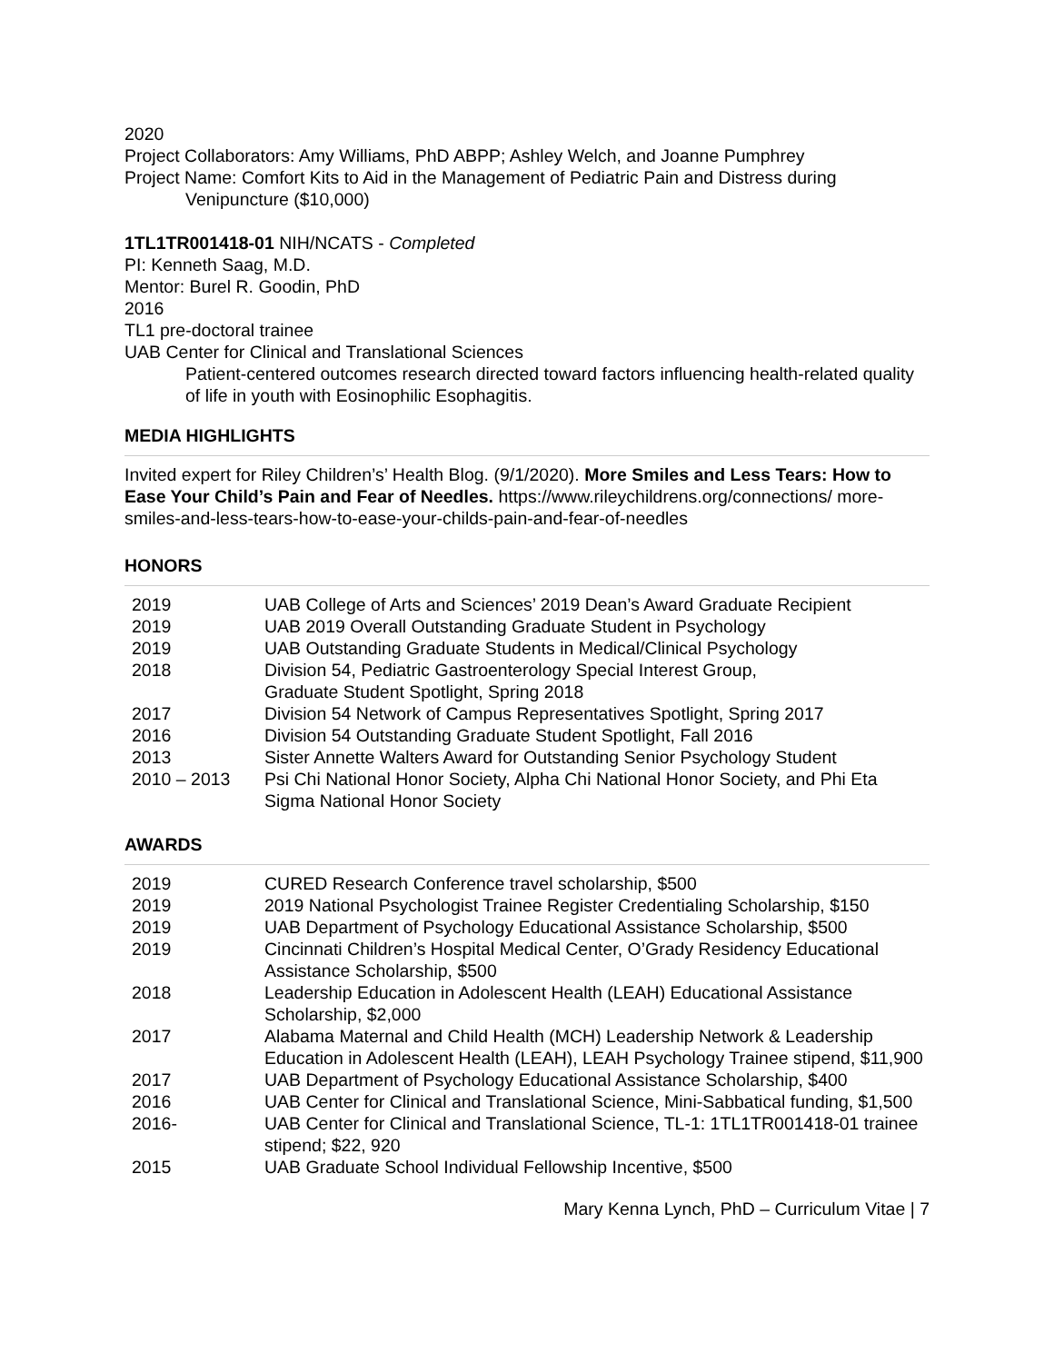2020
Project Collaborators: Amy Williams, PhD ABPP; Ashley Welch, and Joanne Pumphrey
Project Name: Comfort Kits to Aid in the Management of Pediatric Pain and Distress during
Venipuncture ($10,000)
1TL1TR001418-01 NIH/NCATS - Completed
PI: Kenneth Saag, M.D.
Mentor: Burel R. Goodin, PhD
2016
TL1 pre-doctoral trainee
UAB Center for Clinical and Translational Sciences
Patient-centered outcomes research directed toward factors influencing health-related quality of life in youth with Eosinophilic Esophagitis.
MEDIA HIGHLIGHTS
Invited expert for Riley Children’s’ Health Blog. (9/1/2020). More Smiles and Less Tears: How to Ease Your Child’s Pain and Fear of Needles. https://www.rileychildrens.org/connections/ more-smiles-and-less-tears-how-to-ease-your-childs-pain-and-fear-of-needles
HONORS
| 2019 | UAB College of Arts and Sciences’ 2019 Dean’s Award Graduate Recipient |
| 2019 | UAB 2019 Overall Outstanding Graduate Student in Psychology |
| 2019 | UAB Outstanding Graduate Students in Medical/Clinical Psychology |
| 2018 | Division 54, Pediatric Gastroenterology Special Interest Group, Graduate Student Spotlight, Spring 2018 |
| 2017 | Division 54 Network of Campus Representatives Spotlight, Spring 2017 |
| 2016 | Division 54 Outstanding Graduate Student Spotlight, Fall 2016 |
| 2013 | Sister Annette Walters Award for Outstanding Senior Psychology Student |
| 2010 – 2013 | Psi Chi National Honor Society, Alpha Chi National Honor Society, and Phi Eta Sigma National Honor Society |
AWARDS
| 2019 | CURED Research Conference travel scholarship, $500 |
| 2019 | 2019 National Psychologist Trainee Register Credentialing Scholarship, $150 |
| 2019 | UAB Department of Psychology Educational Assistance Scholarship, $500 |
| 2019 | Cincinnati Children’s Hospital Medical Center, O’Grady Residency Educational Assistance Scholarship, $500 |
| 2018 | Leadership Education in Adolescent Health (LEAH) Educational Assistance Scholarship, $2,000 |
| 2017 | Alabama Maternal and Child Health (MCH) Leadership Network & Leadership Education in Adolescent Health (LEAH), LEAH Psychology Trainee stipend, $11,900 |
| 2017 | UAB Department of Psychology Educational Assistance Scholarship, $400 |
| 2016 | UAB Center for Clinical and Translational Science, Mini-Sabbatical funding, $1,500 |
| 2016- | UAB Center for Clinical and Translational Science, TL-1: 1TL1TR001418-01 trainee stipend; $22, 920 |
| 2015 | UAB Graduate School Individual Fellowship Incentive, $500 |
Mary Kenna Lynch, PhD – Curriculum Vitae | 7